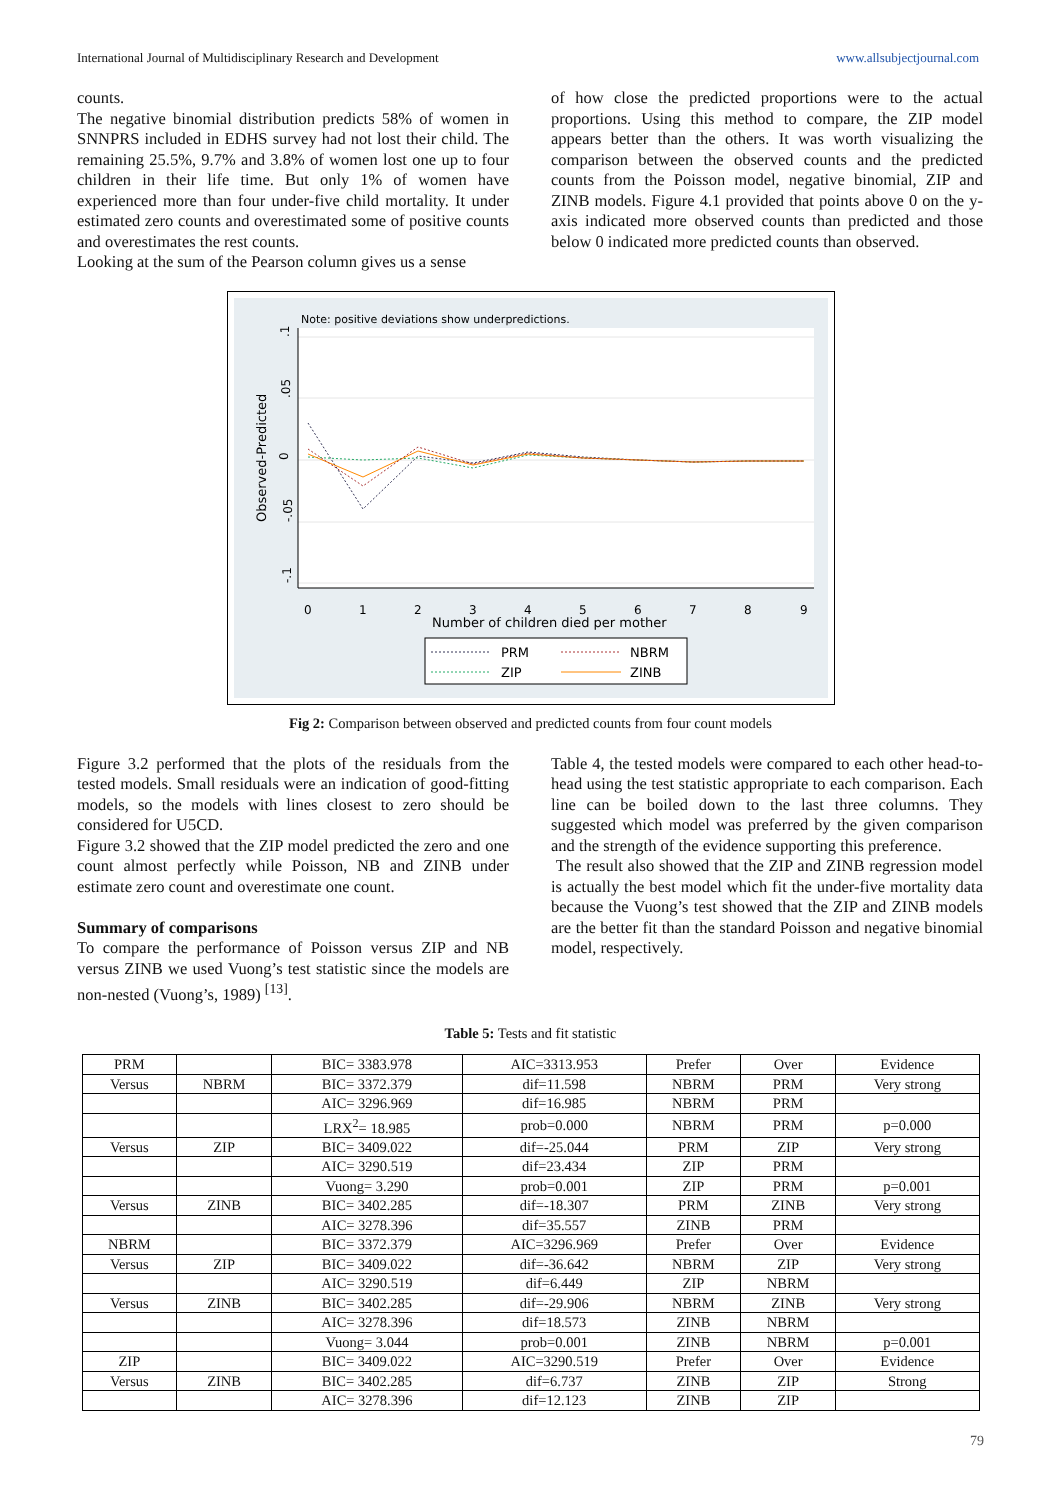International Journal of Multidisciplinary Research and Development www.allsubjectjournal.com
counts.
The negative binomial distribution predicts 58% of women in SNNPRS included in EDHS survey had not lost their child. The remaining 25.5%, 9.7% and 3.8% of women lost one up to four children in their life time. But only 1% of women have experienced more than four under-five child mortality. It under estimated zero counts and overestimated some of positive counts and overestimates the rest counts.
Looking at the sum of the Pearson column gives us a sense
of how close the predicted proportions were to the actual proportions. Using this method to compare, the ZIP model appears better than the others. It was worth visualizing the comparison between the observed counts and the predicted counts from the Poisson model, negative binomial, ZIP and ZINB models. Figure 4.1 provided that points above 0 on the y-axis indicated more observed counts than predicted and those below 0 indicated more predicted counts than observed.
Note: positive deviations show underpredictions.
.1
.05
0
-.05
-.1
Observed-Predicted
0
1
2
3
4
5
6
7
8
9
Number of children died per mother
PRM
NBRM
ZIP
ZINB
Fig 2: Comparison between observed and predicted counts from four count models
Figure 3.2 performed that the plots of the residuals from the tested models. Small residuals were an indication of good-fitting models, so the models with lines closest to zero should be considered for U5CD.
Figure 3.2 showed that the ZIP model predicted the zero and one count almost perfectly while Poisson, NB and ZINB under estimate zero count and overestimate one count.
Summary of comparisons
To compare the performance of Poisson versus ZIP and NB versus ZINB we used Vuong’s test statistic since the models are non-nested (Vuong’s, 1989) <sup>[13]</sup>.
Table 4, the tested models were compared to each other head-to-head using the test statistic appropriate to each comparison. Each line can be boiled down to the last three columns. They suggested which model was preferred by the given comparison and the strength of the evidence supporting this preference.
The result also showed that the ZIP and ZINB regression model is actually the best model which fit the under-five mortality data because the Vuong’s test showed that the ZIP and ZINB models are the better fit than the standard Poisson and negative binomial model, respectively.
Table 5: Tests and fit statistic
| PRM | | BIC= 3383.978 | AIC=3313.953 | Prefer | Over | Evidence |
| Versus | NBRM | BIC= 3372.379 | dif=11.598 | NBRM | PRM | Very strong |
| | | AIC= 3296.969 | dif=16.985 | NBRM | PRM | |
| | | LRX<sup>2</sup>= 18.985 | prob=0.000 | NBRM | PRM | p=0.000 |
| Versus | ZIP | BIC= 3409.022 | dif=-25.044 | PRM | ZIP | Very strong |
| | | AIC= 3290.519 | dif=23.434 | ZIP | PRM | |
| | | Vuong= 3.290 | prob=0.001 | ZIP | PRM | p=0.001 |
| Versus | ZINB | BIC= 3402.285 | dif=-18.307 | PRM | ZINB | Very strong |
| | | AIC= 3278.396 | dif=35.557 | ZINB | PRM | |
| NBRM | | BIC= 3372.379 | AIC=3296.969 | Prefer | Over | Evidence |
| Versus | ZIP | BIC= 3409.022 | dif=-36.642 | NBRM | ZIP | Very strong |
| | | AIC= 3290.519 | dif=6.449 | ZIP | NBRM | |
| Versus | ZINB | BIC= 3402.285 | dif=-29.906 | NBRM | ZINB | Very strong |
| | | AIC= 3278.396 | dif=18.573 | ZINB | NBRM | |
| | | Vuong= 3.044 | prob=0.001 | ZINB | NBRM | p=0.001 |
| ZIP | | BIC= 3409.022 | AIC=3290.519 | Prefer | Over | Evidence |
| Versus | ZINB | BIC= 3402.285 | dif=6.737 | ZINB | ZIP | Strong |
| | | AIC= 3278.396 | dif=12.123 | ZINB | ZIP | |
79